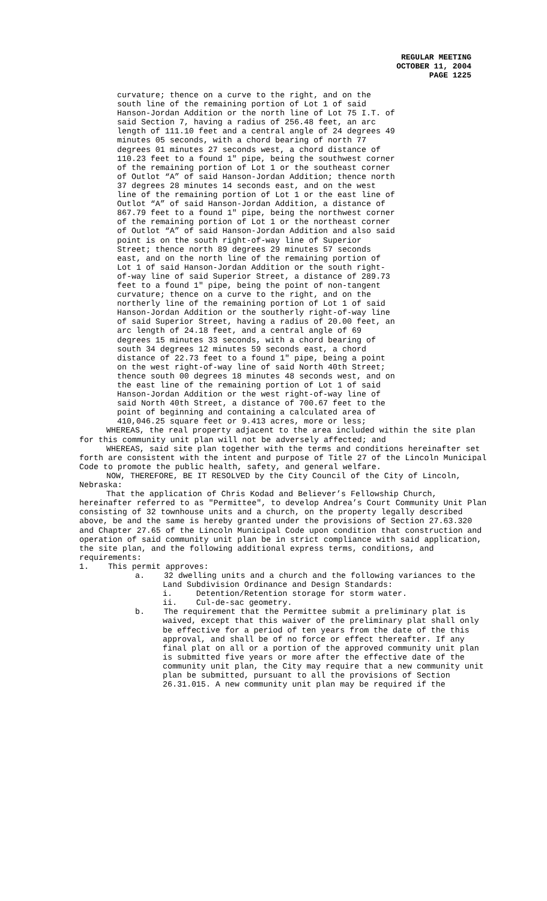REGULAR MEETING
OCTOBER 11, 2004
PAGE 1225
curvature; thence on a curve to the right, and on the south line of the remaining portion of Lot 1 of said Hanson-Jordan Addition or the north line of Lot 75 I.T. of said Section 7, having a radius of 256.48 feet, an arc length of 111.10 feet and a central angle of 24 degrees 49 minutes 05 seconds, with a chord bearing of north 77 degrees 01 minutes 27 seconds west, a chord distance of 110.23 feet to a found 1" pipe, being the southwest corner of the remaining portion of Lot 1 or the southeast corner of Outlot “A” of said Hanson-Jordan Addition; thence north 37 degrees 28 minutes 14 seconds east, and on the west line of the remaining portion of Lot 1 or the east line of Outlot “A” of said Hanson-Jordan Addition, a distance of 867.79 feet to a found 1" pipe, being the northwest corner of the remaining portion of Lot 1 or the northeast corner of Outlot “A” of said Hanson-Jordan Addition and also said point is on the south right-of-way line of Superior Street; thence north 89 degrees 29 minutes 57 seconds east, and on the north line of the remaining portion of Lot 1 of said Hanson-Jordan Addition or the south right-of-way line of said Superior Street, a distance of 289.73 feet to a found 1" pipe, being the point of non-tangent curvature; thence on a curve to the right, and on the northerly line of the remaining portion of Lot 1 of said Hanson-Jordan Addition or the southerly right-of-way line of said Superior Street, having a radius of 20.00 feet, an arc length of 24.18 feet, and a central angle of 69 degrees 15 minutes 33 seconds, with a chord bearing of south 34 degrees 12 minutes 59 seconds east, a chord distance of 22.73 feet to a found 1" pipe, being a point on the west right-of-way line of said North 40th Street; thence south 00 degrees 18 minutes 48 seconds west, and on the east line of the remaining portion of Lot 1 of said Hanson-Jordan Addition or the west right-of-way line of said North 40th Street, a distance of 700.67 feet to the point of beginning and containing a calculated area of 410,046.25 square feet or 9.413 acres, more or less;
WHEREAS, the real property adjacent to the area included within the site plan for this community unit plan will not be adversely affected; and
WHEREAS, said site plan together with the terms and conditions hereinafter set forth are consistent with the intent and purpose of Title 27 of the Lincoln Municipal Code to promote the public health, safety, and general welfare.
NOW, THEREFORE, BE IT RESOLVED by the City Council of the City of Lincoln, Nebraska:
That the application of Chris Kodad and Believer’s Fellowship Church, hereinafter referred to as "Permittee", to develop Andrea’s Court Community Unit Plan consisting of 32 townhouse units and a church, on the property legally described above, be and the same is hereby granted under the provisions of Section 27.63.320 and Chapter 27.65 of the Lincoln Municipal Code upon condition that construction and operation of said community unit plan be in strict compliance with said application, the site plan, and the following additional express terms, conditions, and requirements:
1. This permit approves:
a. 32 dwelling units and a church and the following variances to the Land Subdivision Ordinance and Design Standards:
i. Detention/Retention storage for storm water.
ii. Cul-de-sac geometry.
b. The requirement that the Permittee submit a preliminary plat is waived, except that this waiver of the preliminary plat shall only be effective for a period of ten years from the date of the this approval, and shall be of no force or effect thereafter. If any final plat on all or a portion of the approved community unit plan is submitted five years or more after the effective date of the community unit plan, the City may require that a new community unit plan be submitted, pursuant to all the provisions of Section 26.31.015. A new community unit plan may be required if the